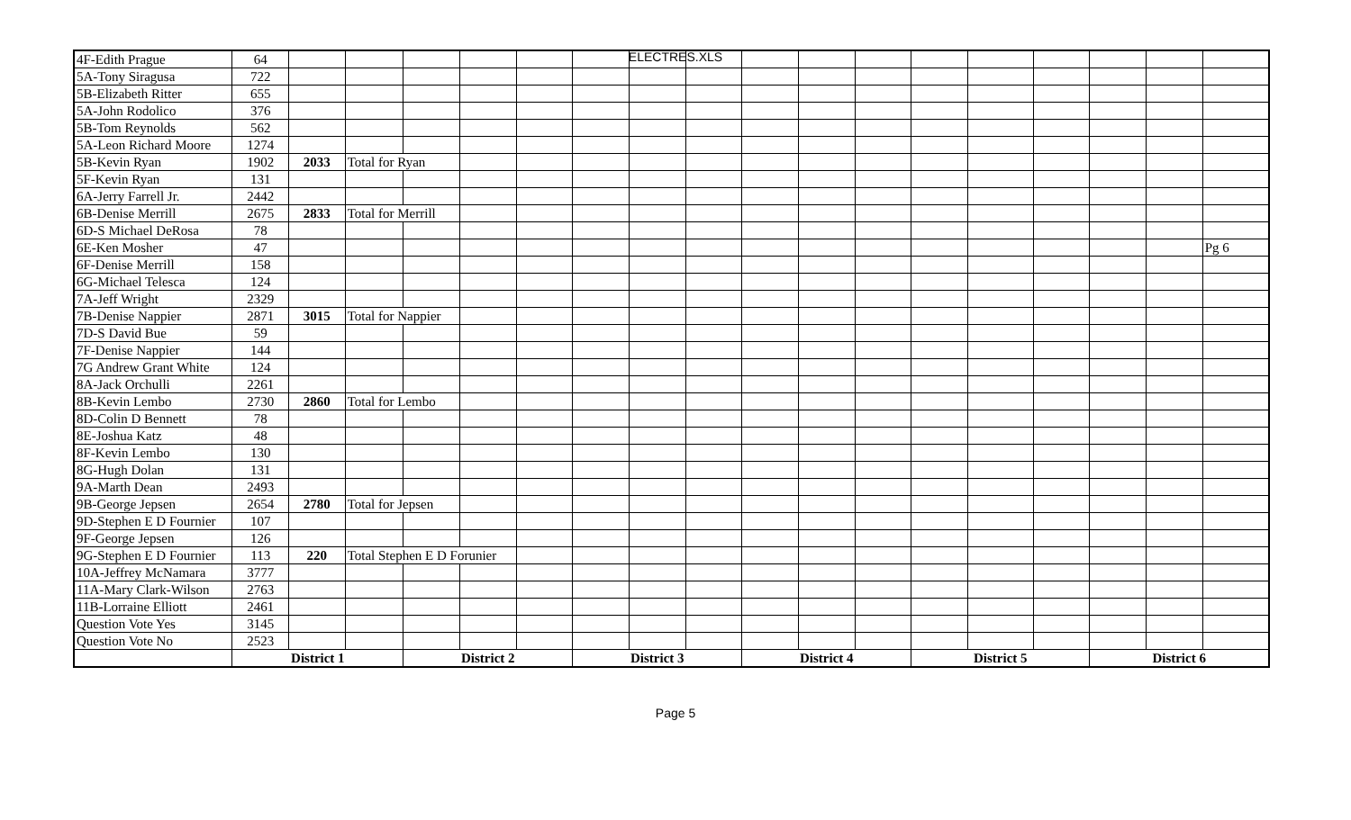ELECTRES.XLS
| 4F-Edith Prague | 64 | | | | | | | | | | | | | | | | | |
| 5A-Tony Siragusa | 722 | | | | | | | | | | | | | | | | | |
| 5B-Elizabeth Ritter | 655 | | | | | | | | | | | | | | | | | |
| 5A-John Rodolico | 376 | | | | | | | | | | | | | | | | | |
| 5B-Tom Reynolds | 562 | | | | | | | | | | | | | | | | | |
| 5A-Leon Richard Moore | 1274 | | | | | | | | | | | | | | | | | |
| 5B-Kevin Ryan | 1902 | 2033 | Total for Ryan | | | | | | | | | | | | | | | |
| 5F-Kevin Ryan | 131 | | | | | | | | | | | | | | | | | |
| 6A-Jerry Farrell Jr. | 2442 | | | | | | | | | | | | | | | | | |
| 6B-Denise Merrill | 2675 | 2833 | Total for Merrill | | | | | | | | | | | | | | | |
| 6D-S Michael DeRosa | 78 | | | | | | | | | | | | | | | | | |
| 6E-Ken Mosher | 47 | | | | | | | | | | | | | | | | | Pg 6 |
| 6F-Denise Merrill | 158 | | | | | | | | | | | | | | | | | |
| 6G-Michael Telesca | 124 | | | | | | | | | | | | | | | | | |
| 7A-Jeff Wright | 2329 | | | | | | | | | | | | | | | | | |
| 7B-Denise Nappier | 2871 | 3015 | Total for Nappier | | | | | | | | | | | | | | | |
| 7D-S David Bue | 59 | | | | | | | | | | | | | | | | | |
| 7F-Denise Nappier | 144 | | | | | | | | | | | | | | | | | |
| 7G Andrew Grant White | 124 | | | | | | | | | | | | | | | | | |
| 8A-Jack Orchulli | 2261 | | | | | | | | | | | | | | | | | |
| 8B-Kevin Lembo | 2730 | 2860 | Total for Lembo | | | | | | | | | | | | | | | |
| 8D-Colin D Bennett | 78 | | | | | | | | | | | | | | | | | |
| 8E-Joshua Katz | 48 | | | | | | | | | | | | | | | | | |
| 8F-Kevin Lembo | 130 | | | | | | | | | | | | | | | | | |
| 8G-Hugh Dolan | 131 | | | | | | | | | | | | | | | | | |
| 9A-Marth Dean | 2493 | | | | | | | | | | | | | | | | | |
| 9B-George Jepsen | 2654 | 2780 | Total for Jepsen | | | | | | | | | | | | | | | |
| 9D-Stephen E D Fournier | 107 | | | | | | | | | | | | | | | | | |
| 9F-George Jepsen | 126 | | | | | | | | | | | | | | | | | |
| 9G-Stephen E D Fournier | 113 | 220 | Total Stephen E D Forunier | | | | | | | | | | | | | | | |
| 10A-Jeffrey McNamara | 3777 | | | | | | | | | | | | | | | | | |
| 11A-Mary Clark-Wilson | 2763 | | | | | | | | | | | | | | | | | |
| 11B-Lorraine Elliott | 2461 | | | | | | | | | | | | | | | | | |
| Question Vote Yes | 3145 | | | | | | | | | | | | | | | | | |
| Question Vote No | 2523 | | | | | | | | | | | | | | | | | |
| | District 1 | | | District 2 | | | District 3 | | | District 4 | | | District 5 | | | District 6 | | |
Page 5